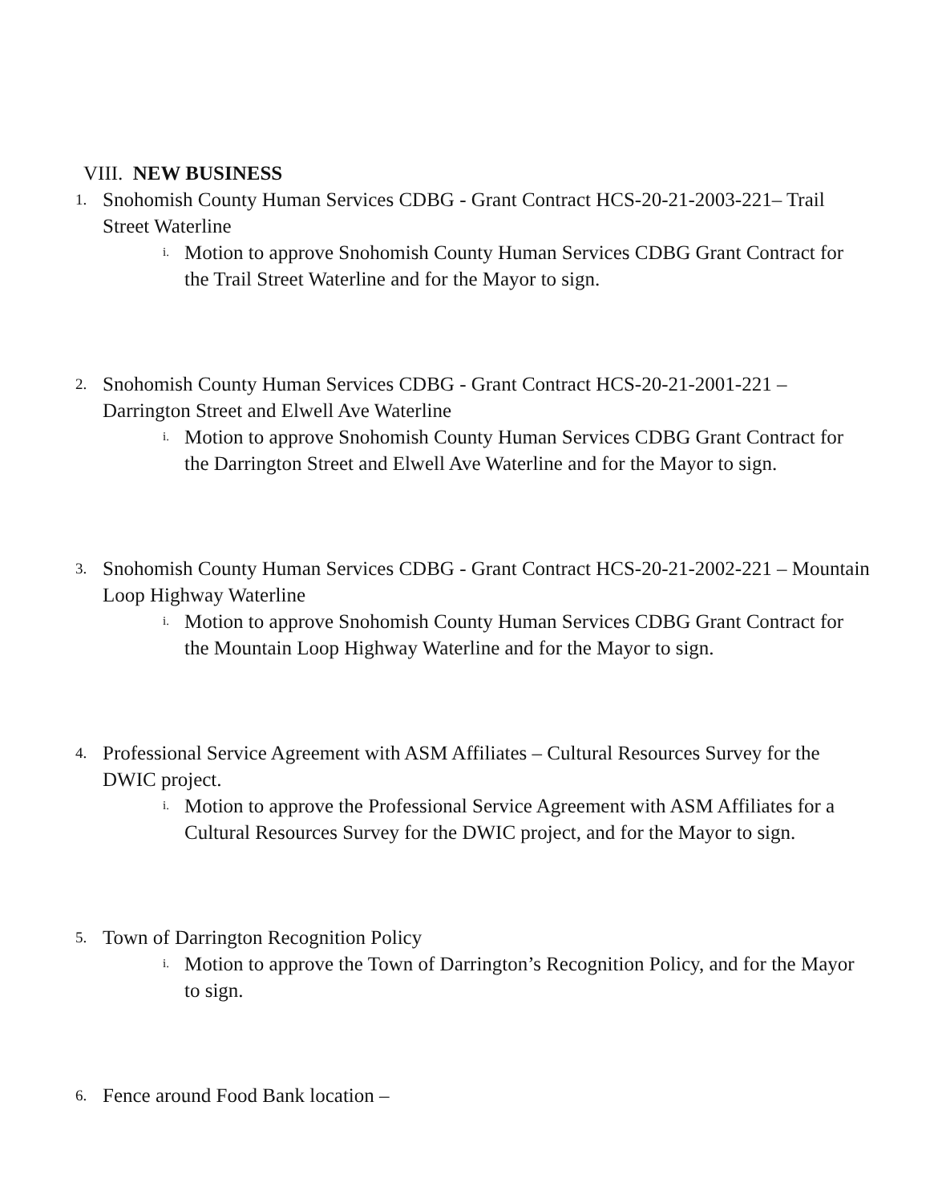VIII. NEW BUSINESS
1. Snohomish County Human Services CDBG - Grant Contract HCS-20-21-2003-221– Trail Street Waterline
i. Motion to approve Snohomish County Human Services CDBG Grant Contract for the Trail Street Waterline and for the Mayor to sign.
2. Snohomish County Human Services CDBG - Grant Contract HCS-20-21-2001-221 – Darrington Street and Elwell Ave Waterline
i. Motion to approve Snohomish County Human Services CDBG Grant Contract for the Darrington Street and Elwell Ave Waterline and for the Mayor to sign.
3. Snohomish County Human Services CDBG - Grant Contract HCS-20-21-2002-221 – Mountain Loop Highway Waterline
i. Motion to approve Snohomish County Human Services CDBG Grant Contract for the Mountain Loop Highway Waterline and for the Mayor to sign.
4. Professional Service Agreement with ASM Affiliates – Cultural Resources Survey for the DWIC project.
i. Motion to approve the Professional Service Agreement with ASM Affiliates for a Cultural Resources Survey for the DWIC project, and for the Mayor to sign.
5. Town of Darrington Recognition Policy
i. Motion to approve the Town of Darrington’s Recognition Policy, and for the Mayor to sign.
6. Fence around Food Bank location –